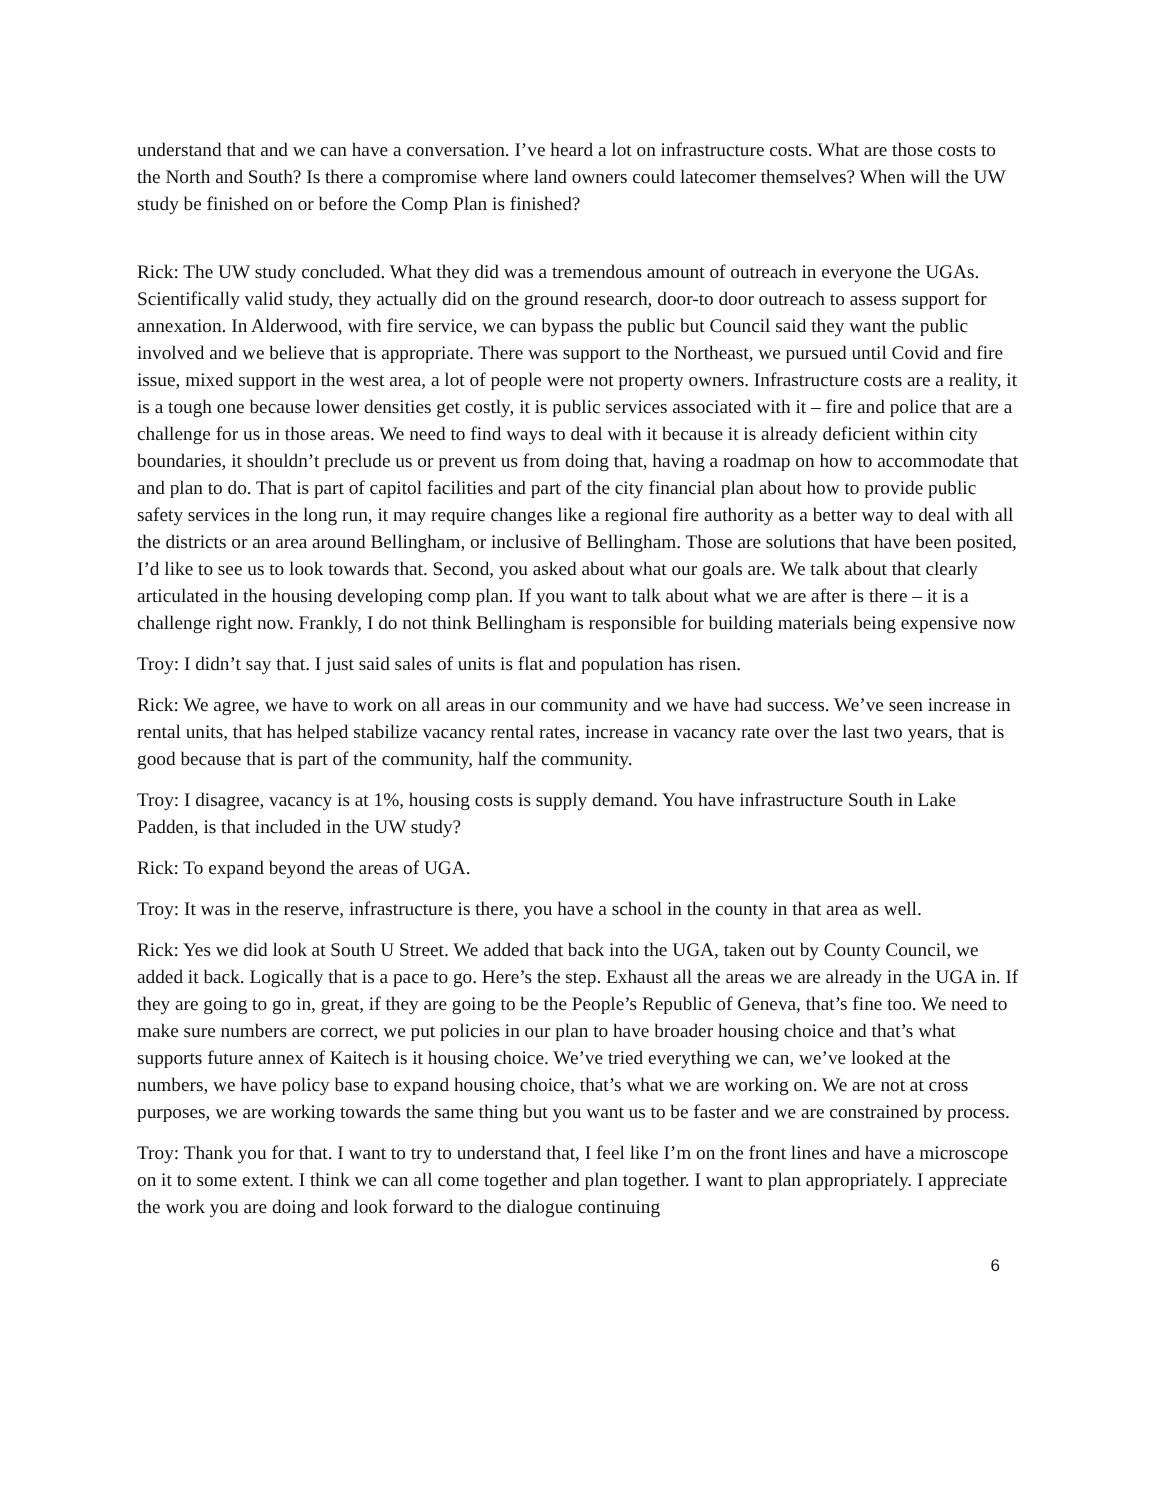understand that and we can have a conversation. I’ve heard a lot on infrastructure costs. What are those costs to the North and South? Is there a compromise where land owners could latecomer themselves? When will the UW study be finished on or before the Comp Plan is finished?
Rick: The UW study concluded. What they did was a tremendous amount of outreach in everyone the UGAs. Scientifically valid study, they actually did on the ground research, door-to door outreach to assess support for annexation. In Alderwood, with fire service, we can bypass the public but Council said they want the public involved and we believe that is appropriate. There was support to the Northeast, we pursued until Covid and fire issue, mixed support in the west area, a lot of people were not property owners. Infrastructure costs are a reality, it is a tough one because lower densities get costly, it is public services associated with it – fire and police that are a challenge for us in those areas. We need to find ways to deal with it because it is already deficient within city boundaries, it shouldn’t preclude us or prevent us from doing that, having a roadmap on how to accommodate that and plan to do. That is part of capitol facilities and part of the city financial plan about how to provide public safety services in the long run, it may require changes like a regional fire authority as a better way to deal with all the districts or an area around Bellingham, or inclusive of Bellingham. Those are solutions that have been posited, I’d like to see us to look towards that. Second, you asked about what our goals are. We talk about that clearly articulated in the housing developing comp plan. If you want to talk about what we are after is there – it is a challenge right now. Frankly, I do not think Bellingham is responsible for building materials being expensive now
Troy: I didn’t say that. I just said sales of units is flat and population has risen.
Rick: We agree, we have to work on all areas in our community and we have had success. We’ve seen increase in rental units, that has helped stabilize vacancy rental rates, increase in vacancy rate over the last two years, that is good because that is part of the community, half the community.
Troy: I disagree, vacancy is at 1%, housing costs is supply demand. You have infrastructure South in Lake Padden, is that included in the UW study?
Rick: To expand beyond the areas of UGA.
Troy: It was in the reserve, infrastructure is there, you have a school in the county in that area as well.
Rick: Yes we did look at South U Street. We added that back into the UGA, taken out by County Council, we added it back. Logically that is a pace to go. Here’s the step. Exhaust all the areas we are already in the UGA in. If they are going to go in, great, if they are going to be the People’s Republic of Geneva, that’s fine too. We need to make sure numbers are correct, we put policies in our plan to have broader housing choice and that’s what supports future annex of Kaitech is it housing choice. We’ve tried everything we can, we’ve looked at the numbers, we have policy base to expand housing choice, that’s what we are working on. We are not at cross purposes, we are working towards the same thing but you want us to be faster and we are constrained by process.
Troy: Thank you for that. I want to try to understand that, I feel like I’m on the front lines and have a microscope on it to some extent. I think we can all come together and plan together. I want to plan appropriately. I appreciate the work you are doing and look forward to the dialogue continuing
6